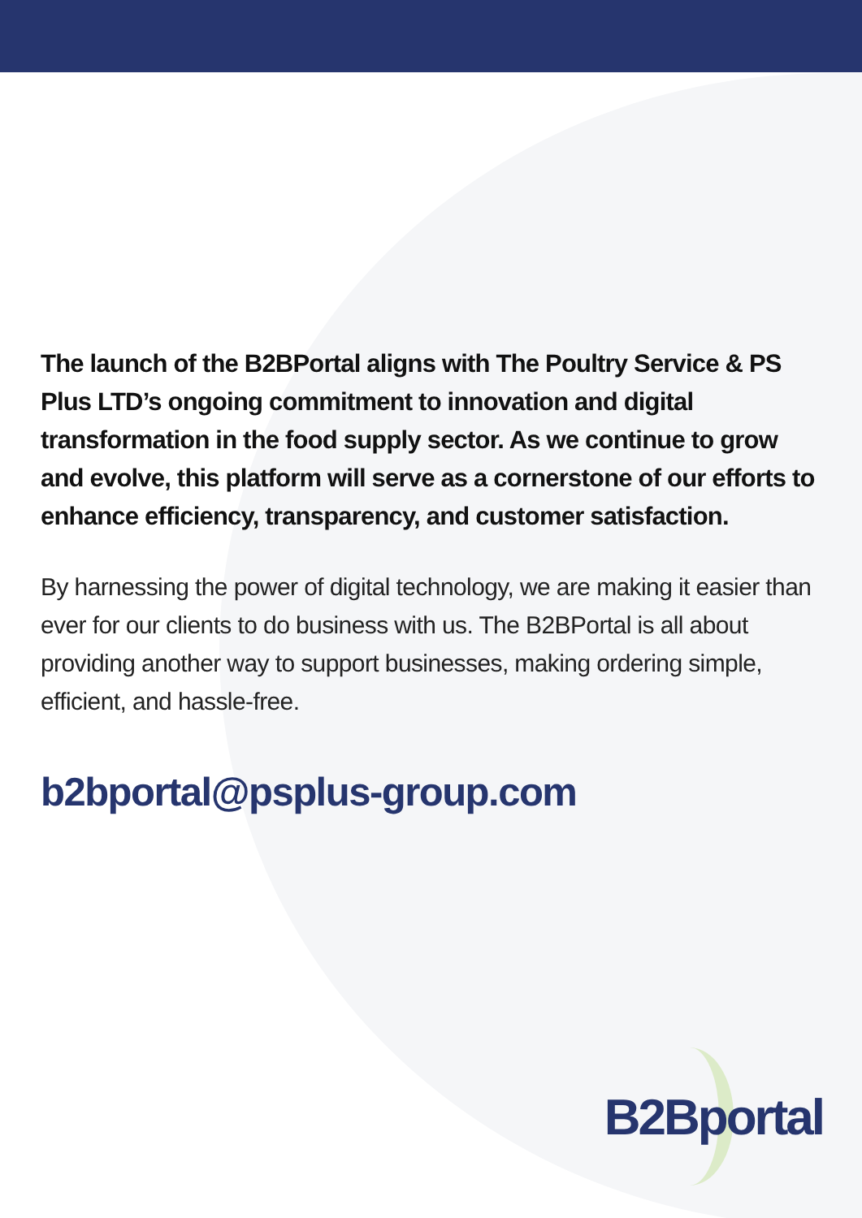The launch of the B2BPortal aligns with The Poultry Service & PS Plus LTD’s ongoing commitment to innovation and digital transformation in the food supply sector. As we continue to grow and evolve, this platform will serve as a cornerstone of our efforts to enhance efficiency, transparency, and customer satisfaction.
By harnessing the power of digital technology, we are making it easier than ever for our clients to do business with us. The B2BPortal is all about providing another way to support businesses, making ordering simple, efficient, and hassle-free.
b2bportal@psplus-group.com
B2Bportal